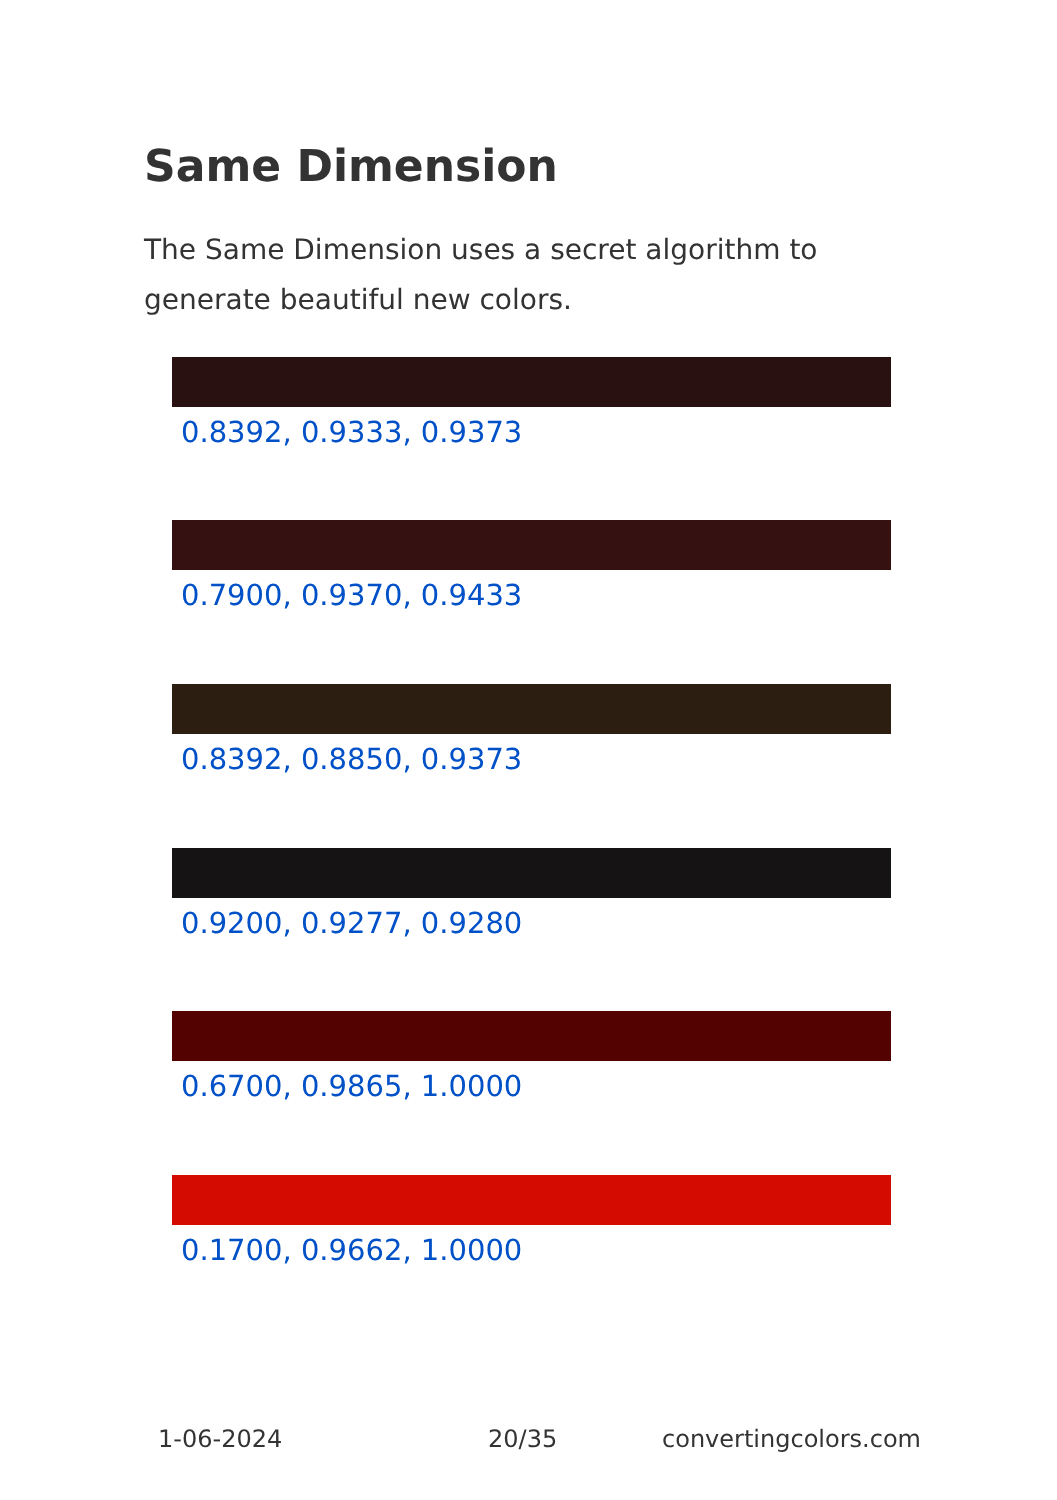Same Dimension
The Same Dimension uses a secret algorithm to generate beautiful new colors.
0.8392, 0.9333, 0.9373
0.7900, 0.9370, 0.9433
0.8392, 0.8850, 0.9373
0.9200, 0.9277, 0.9280
0.6700, 0.9865, 1.0000
0.1700, 0.9662, 1.0000
1-06-2024 20/35 convertingcolors.com